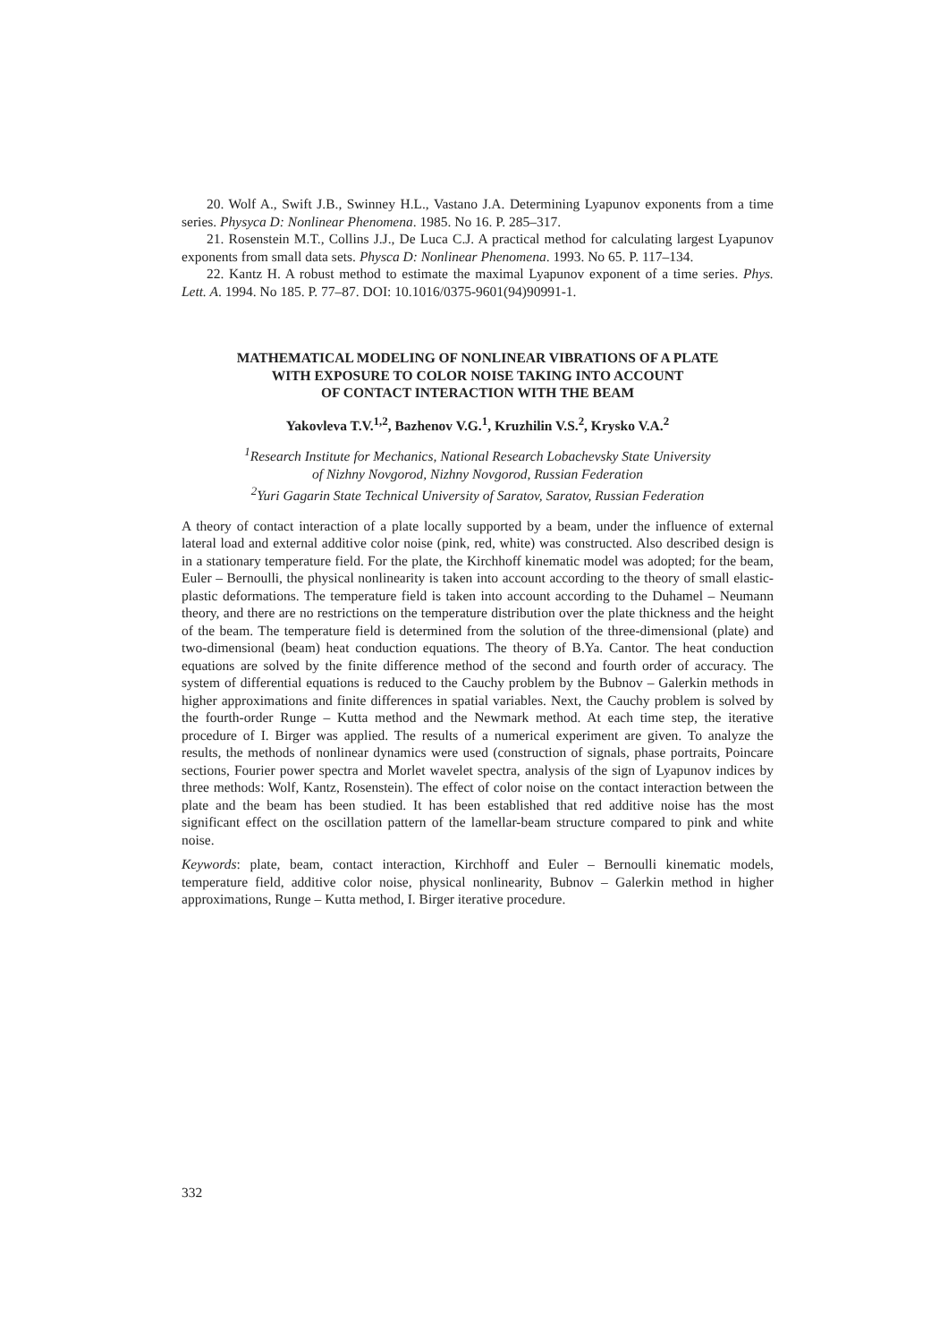20. Wolf A., Swift J.B., Swinney H.L., Vastano J.A. Determining Lyapunov exponents from a time series. Physyca D: Nonlinear Phenomena. 1985. No 16. P. 285–317.
21. Rosenstein M.T., Collins J.J., De Luca C.J. A practical method for calculating largest Lyapunov exponents from small data sets. Physca D: Nonlinear Phenomena. 1993. No 65. P. 117–134.
22. Kantz H. A robust method to estimate the maximal Lyapunov exponent of a time series. Phys. Lett. A. 1994. No 185. P. 77–87. DOI: 10.1016/0375-9601(94)90991-1.
MATHEMATICAL MODELING OF NONLINEAR VIBRATIONS OF A PLATE
WITH EXPOSURE TO COLOR NOISE TAKING INTO ACCOUNT
OF CONTACT INTERACTION WITH THE BEAM
Yakovleva T.V.<sup>1,2</sup>, Bazhenov V.G.<sup>1</sup>, Kruzhilin V.S.<sup>2</sup>, Krysko V.A.<sup>2</sup>
<sup>1</sup> Research Institute for Mechanics, National Research Lobachevsky State University
of Nizhny Novgorod, Nizhny Novgorod, Russian Federation
<sup>2</sup> Yuri Gagarin State Technical University of Saratov, Saratov, Russian Federation
A theory of contact interaction of a plate locally supported by a beam, under the influence of external lateral load and external additive color noise (pink, red, white) was constructed. Also described design is in a stationary temperature field. For the plate, the Kirchhoff kinematic model was adopted; for the beam, Euler – Bernoulli, the physical nonlinearity is taken into account according to the theory of small elastic-plastic deformations. The temperature field is taken into account according to the Duhamel – Neumann theory, and there are no restrictions on the temperature distribution over the plate thickness and the height of the beam. The temperature field is determined from the solution of the three-dimensional (plate) and two-dimensional (beam) heat conduction equations. The theory of B.Ya. Cantor. The heat conduction equations are solved by the finite difference method of the second and fourth order of accuracy. The system of differential equations is reduced to the Cauchy problem by the Bubnov – Galerkin methods in higher approximations and finite differences in spatial variables. Next, the Cauchy problem is solved by the fourth-order Runge – Kutta method and the Newmark method. At each time step, the iterative procedure of I. Birger was applied. The results of a numerical experiment are given. To analyze the results, the methods of nonlinear dynamics were used (construction of signals, phase portraits, Poincare sections, Fourier power spectra and Morlet wavelet spectra, analysis of the sign of Lyapunov indices by three methods: Wolf, Kantz, Rosenstein). The effect of color noise on the contact interaction between the plate and the beam has been studied. It has been established that red additive noise has the most significant effect on the oscillation pattern of the lamellar-beam structure compared to pink and white noise.
Keywords: plate, beam, contact interaction, Kirchhoff and Euler – Bernoulli kinematic models, temperature field, additive color noise, physical nonlinearity, Bubnov – Galerkin method in higher approximations, Runge – Kutta method, I. Birger iterative procedure.
332